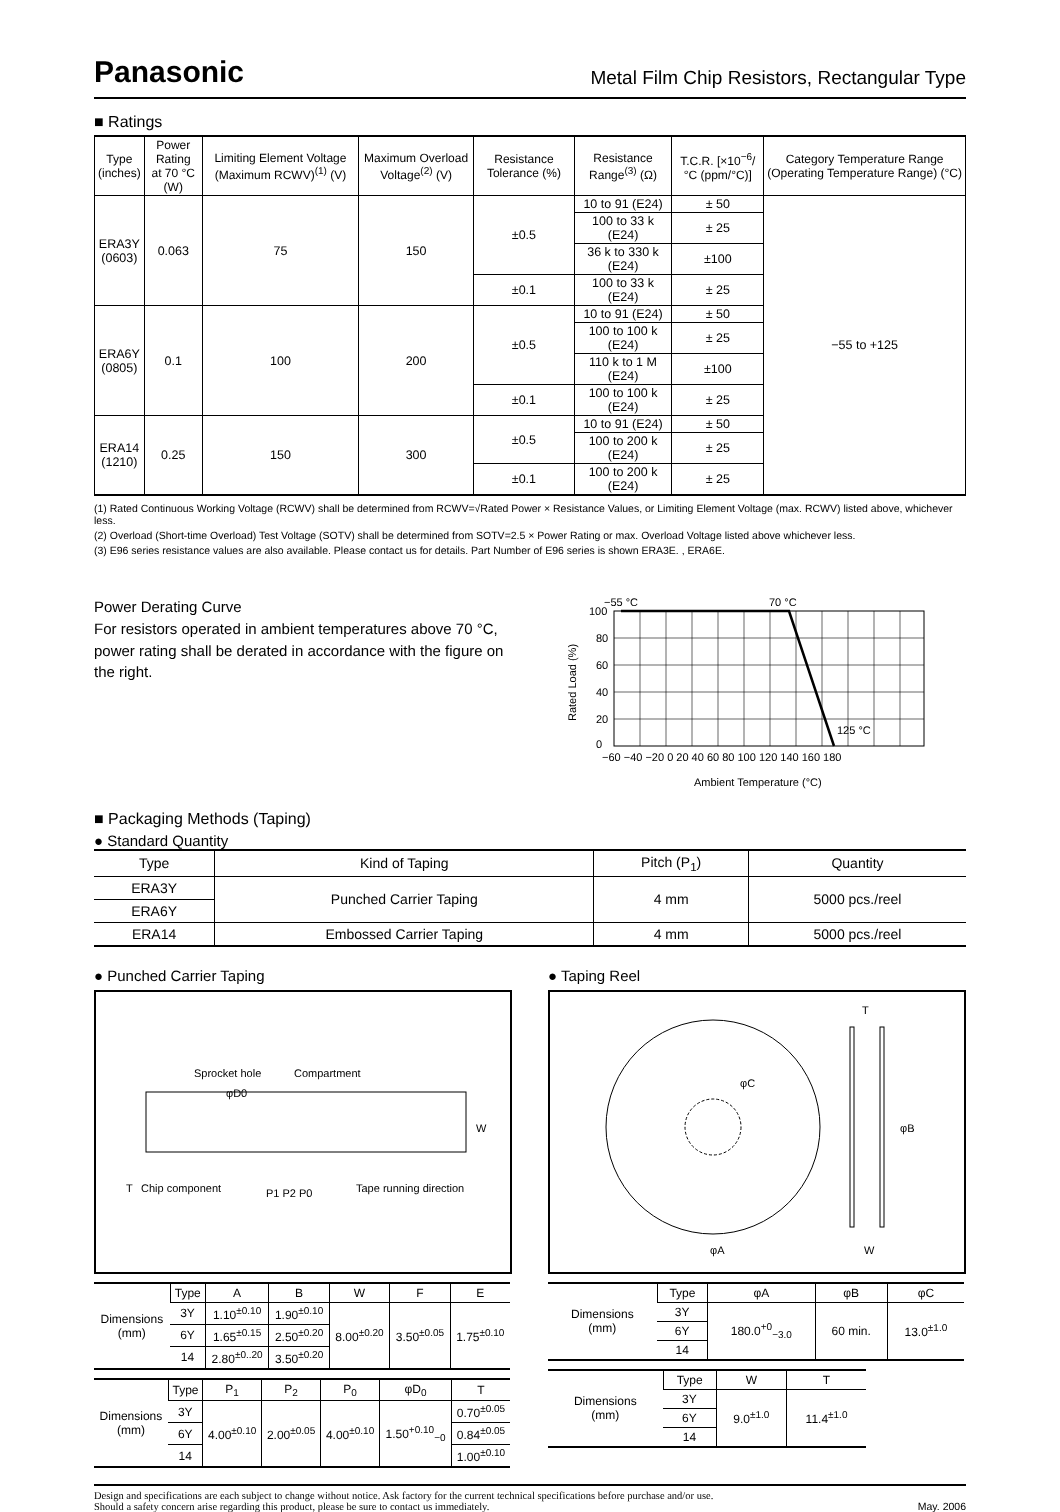Panasonic Metal Film Chip Resistors, Rectangular Type
■ Ratings
| Type (inches) | Power Rating at 70 °C (W) | Limiting Element Voltage (Maximum RCWV)<sup>(1)</sup> (V) | Maximum Overload Voltage<sup>(2)</sup> (V) | Resistance Tolerance (%) | Resistance Range<sup>(3)</sup> (Ω) | T.C.R. [×10<sup>−6</sup>/°C (ppm/°C)] | Category Temperature Range (Operating Temperature Range) (°C) |
| --- | --- | --- | --- | --- | --- | --- | --- |
| ERA3Y (0603) | 0.063 | 75 | 150 | ±0.5 | 10 to 91 (E24) | ± 50 | −55 to +125 |
| | | | | | 100 to 33 k (E24) | ± 25 | |
| | | | | | 36 k to 330 k (E24) | ±100 | |
| | | | | ±0.1 | 100 to 33 k (E24) | ± 25 | |
| ERA6Y (0805) | 0.1 | 100 | 200 | ±0.5 | 10 to 91 (E24) | ± 50 | |
| | | | | | 100 to 100 k (E24) | ± 25 | |
| | | | | | 110 k to 1 M (E24) | ±100 | |
| | | | | ±0.1 | 100 to 100 k (E24) | ± 25 | |
| ERA14 (1210) | 0.25 | 150 | 300 | ±0.5 | 10 to 91 (E24) | ± 50 | |
| | | | | | 100 to 200 k (E24) | ± 25 | |
| | | | | ±0.1 | 100 to 200 k (E24) | ± 25 | |
(1) Rated Continuous Working Voltage (RCWV) shall be determined from RCWV=√Rated Power × Resistance Values, or Limiting Element Voltage (max. RCWV) listed above, whichever less.
(2) Overload (Short-time Overload) Test Voltage (SOTV) shall be determined from SOTV=2.5 × Power Rating or max. Overload Voltage listed above whichever less.
(3) E96 series resistance values are also available. Please contact us for details. Part Number of E96 series is shown ERA3E. , ERA6E.
Power Derating Curve
For resistors operated in ambient temperatures above 70 °C, power rating shall be derated in accordance with the figure on the right.
100
80
60
40
20
0
−55 °C
70 °C
125 °C
−60 −40 −20 0 20 40 60 80 100 120 140 160 180
Ambient Temperature (°C)
Rated Load (%)
■ Packaging Methods (Taping)
● Standard Quantity
| Type | Kind of Taping | Pitch (P<sub>1</sub>) | Quantity |
| --- | --- | --- | --- |
| ERA3Y | Punched Carrier Taping | 4 mm | 5000 pcs./reel |
| ERA6Y | | | |
| ERA14 | Embossed Carrier Taping | 4 mm | 5000 pcs./reel |
● Punched Carrier Taping
Sprocket hole
Compartment
φD0
Chip component
Tape running direction
P1 P2 P0
W
T
| Dimensions (mm) | Type | A | B | W | F | E |
| --- | --- | --- | --- | --- | --- | --- |
| | 3Y | 1.10<sup>±0.10</sup> | 1.90<sup>±0.10</sup> | 8.00<sup>±0.20</sup> | 3.50<sup>±0.05</sup> | 1.75<sup>±0.10</sup> |
| | 6Y | 1.65<sup>±0.15</sup> | 2.50<sup>±0.20</sup> | | | |
| | 14 | 2.80<sup>±0..20</sup> | 3.50<sup>±0.20</sup> | | | |
| Dimensions (mm) | Type | P<sub>1</sub> | P<sub>2</sub> | P<sub>0</sub> | φD<sub>0</sub> | T |
| --- | --- | --- | --- | --- | --- | --- |
| | 3Y | 4.00<sup>±0.10</sup> | 2.00<sup>±0.05</sup> | 4.00<sup>±0.10</sup> | 1.50<sup>+0.10</sup><sub>−0</sub> | 0.70<sup>±0.05</sup> |
| | 6Y | | | | | 0.84<sup>±0.05</sup> |
| | 14 | | | | | 1.00<sup>±0.10</sup> |
● Taping Reel
φC
φA
T
W
φB
| Dimensions (mm) | Type | φA | φB | φC |
| --- | --- | --- | --- | --- |
| | 3Y | 180.0<sup>+0</sup><sub>−3.0</sub> | 60 min. | 13.0<sup>±1.0</sup> |
| | 6Y | | | |
| | 14 | | | |
| Dimensions (mm) | Type | W | T |
| --- | --- | --- | --- |
| | 3Y | 9.0<sup>±1.0</sup> | 11.4<sup>±1.0</sup> |
| | 6Y | | |
| | 14 | | |
Design and specifications are each subject to change without notice. Ask factory for the current technical specifications before purchase and/or use.
Should a safety concern arise regarding this product, please be sure to contact us immediately.
May. 2006